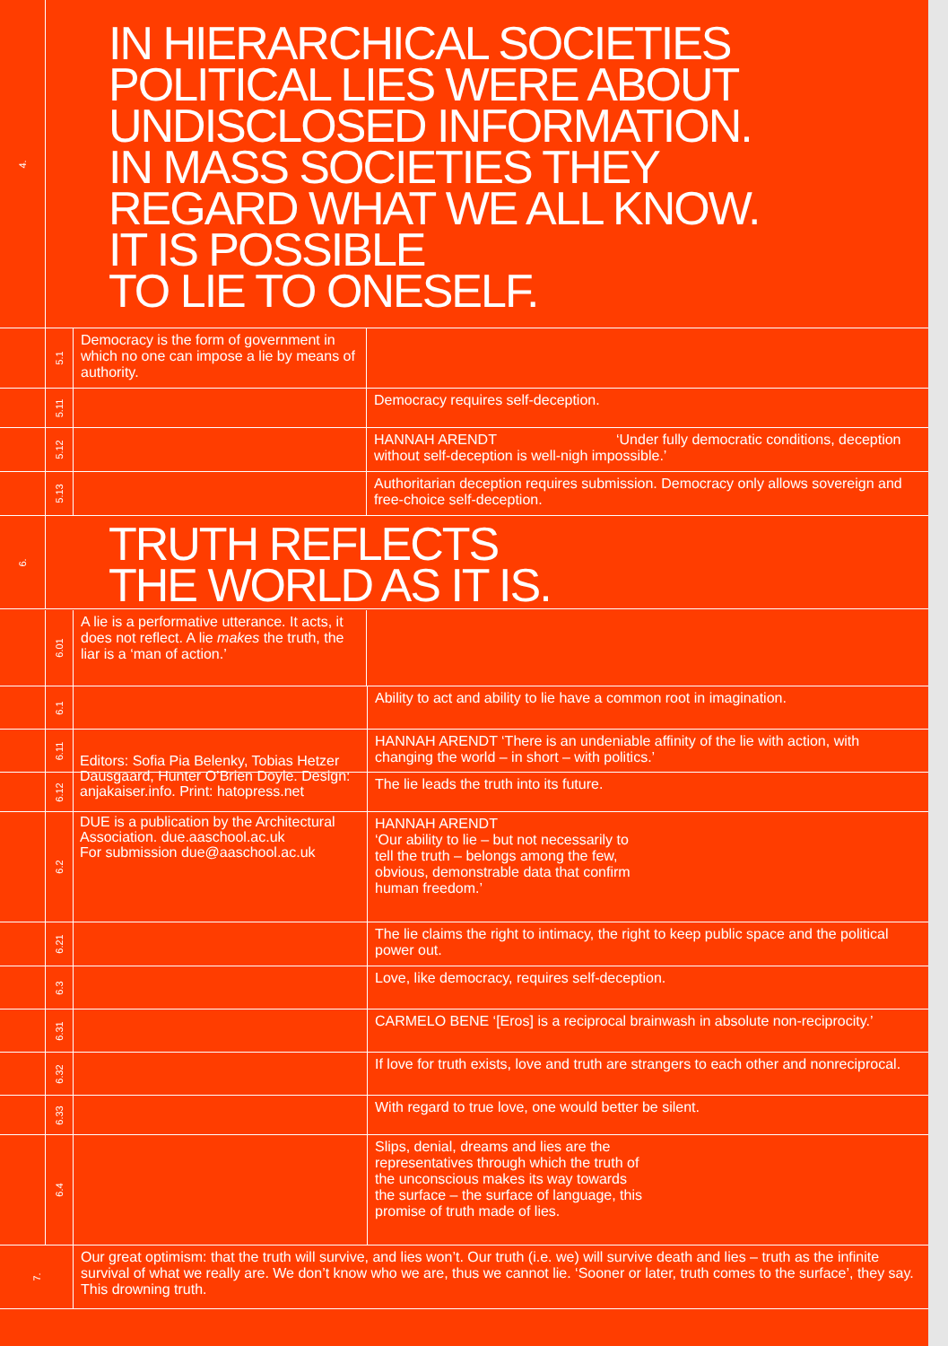4.
IN HIERARCHICAL SOCIETIES
POLITICAL LIES WERE ABOUT
UNDISCLOSED INFORMATION.
IN MASS SOCIETIES THEY
REGARD WHAT WE ALL KNOW.
IT IS POSSIBLE
TO LIE TO ONESELF.
5.1
Democracy is the form of government in which no one can impose a lie by means of authority.
5.11
Democracy requires self-deception.
5.12
HANNAH ARENDT ‘Under fully democratic conditions, deception without self-deception is well-nigh impossible.’
5.13
Authoritarian deception requires submission. Democracy only allows sovereign and free-choice self-deception.
6.
TRUTH REFLECTS
THE WORLD AS IT IS.
Editors: Sofia Pia Belenky, Tobias Hetzer Dausgaard, Hunter O’Brien Doyle. Design: anjakaiser.info. Print: hatopress.net
DUE is a publication by the Architectural Association. due.aaschool.ac.uk
For submission due@aaschool.ac.uk
6.01
A lie is a performative utterance. It acts, it does not reflect. A lie makes the truth, the liar is a ‘man of action.’
6.1
Ability to act and ability to lie have a common root in imagination.
6.11
HANNAH ARENDT ‘There is an undeniable affinity of the lie with action, with changing the world – in short – with politics.’
6.12
The lie leads the truth into its future.
6.2
HANNAH ARENDT
‘Our ability to lie – but not necessarily to tell the truth – belongs among the few, obvious, demonstrable data that confirm human freedom.’
6.21
The lie claims the right to intimacy, the right to keep public space and the political power out.
6.3
Love, like democracy, requires self-deception.
6.31
CARMELO BENE ‘[Eros] is a reciprocal brainwash in absolute non-reciprocity.’
6.32
If love for truth exists, love and truth are strangers to each other and nonreciprocal.
6.33
With regard to true love, one would better be silent.
6.4
Slips, denial, dreams and lies are the representatives through which the truth of the unconscious makes its way towards the surface – the surface of language, this promise of truth made of lies.
7.
Our great optimism: that the truth will survive, and lies won’t. Our truth (i.e. we) will survive death and lies – truth as the infinite survival of what we really are. We don’t know who we are, thus we cannot lie. ‘Sooner or later, truth comes to the surface’, they say. This drowning truth.